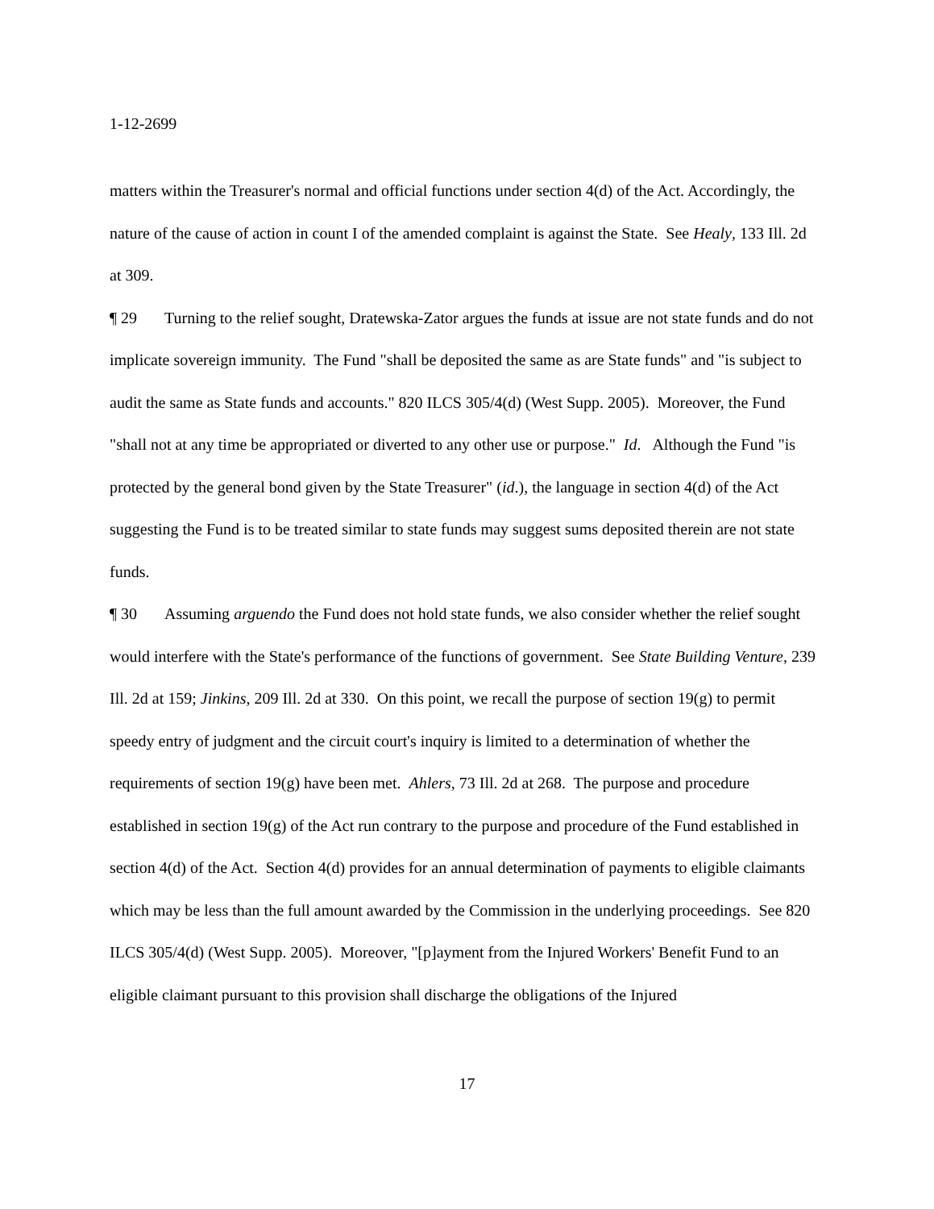1-12-2699
matters within the Treasurer's normal and official functions under section 4(d) of the Act. Accordingly, the nature of the cause of action in count I of the amended complaint is against the State. See Healy, 133 Ill. 2d at 309.
¶ 29 Turning to the relief sought, Dratewska-Zator argues the funds at issue are not state funds and do not implicate sovereign immunity. The Fund "shall be deposited the same as are State funds" and "is subject to audit the same as State funds and accounts." 820 ILCS 305/4(d) (West Supp. 2005). Moreover, the Fund "shall not at any time be appropriated or diverted to any other use or purpose." Id. Although the Fund "is protected by the general bond given by the State Treasurer" (id.), the language in section 4(d) of the Act suggesting the Fund is to be treated similar to state funds may suggest sums deposited therein are not state funds.
¶ 30 Assuming arguendo the Fund does not hold state funds, we also consider whether the relief sought would interfere with the State's performance of the functions of government. See State Building Venture, 239 Ill. 2d at 159; Jinkins, 209 Ill. 2d at 330. On this point, we recall the purpose of section 19(g) to permit speedy entry of judgment and the circuit court's inquiry is limited to a determination of whether the requirements of section 19(g) have been met. Ahlers, 73 Ill. 2d at 268. The purpose and procedure established in section 19(g) of the Act run contrary to the purpose and procedure of the Fund established in section 4(d) of the Act. Section 4(d) provides for an annual determination of payments to eligible claimants which may be less than the full amount awarded by the Commission in the underlying proceedings. See 820 ILCS 305/4(d) (West Supp. 2005). Moreover, "[p]ayment from the Injured Workers' Benefit Fund to an eligible claimant pursuant to this provision shall discharge the obligations of the Injured
17